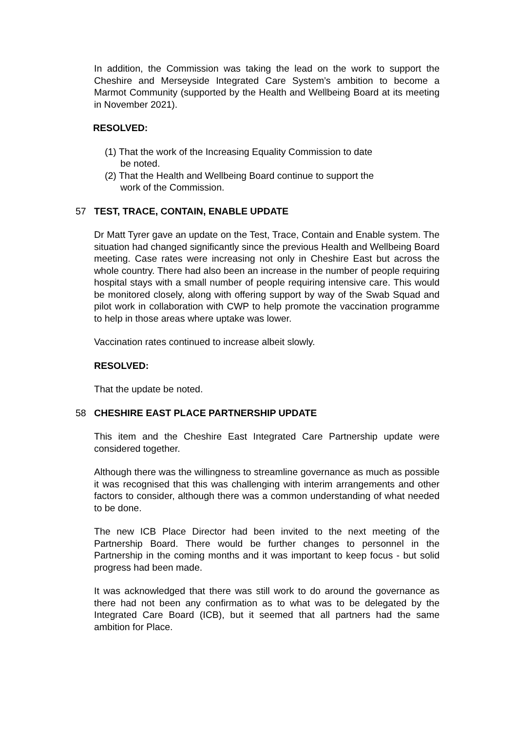In addition, the Commission was taking the lead on the work to support the Cheshire and Merseyside Integrated Care System’s ambition to become a Marmot Community (supported by the Health and Wellbeing Board at its meeting in November 2021).
RESOLVED:
(1) That the work of the Increasing Equality Commission to date be noted.
(2) That the Health and Wellbeing Board continue to support the work of the Commission.
57 TEST, TRACE, CONTAIN, ENABLE UPDATE
Dr Matt Tyrer gave an update on the Test, Trace, Contain and Enable system. The situation had changed significantly since the previous Health and Wellbeing Board meeting. Case rates were increasing not only in Cheshire East but across the whole country. There had also been an increase in the number of people requiring hospital stays with a small number of people requiring intensive care. This would be monitored closely, along with offering support by way of the Swab Squad and pilot work in collaboration with CWP to help promote the vaccination programme to help in those areas where uptake was lower.
Vaccination rates continued to increase albeit slowly.
RESOLVED:
That the update be noted.
58 CHESHIRE EAST PLACE PARTNERSHIP UPDATE
This item and the Cheshire East Integrated Care Partnership update were considered together.
Although there was the willingness to streamline governance as much as possible it was recognised that this was challenging with interim arrangements and other factors to consider, although there was a common understanding of what needed to be done.
The new ICB Place Director had been invited to the next meeting of the Partnership Board. There would be further changes to personnel in the Partnership in the coming months and it was important to keep focus - but solid progress had been made.
It was acknowledged that there was still work to do around the governance as there had not been any confirmation as to what was to be delegated by the Integrated Care Board (ICB), but it seemed that all partners had the same ambition for Place.